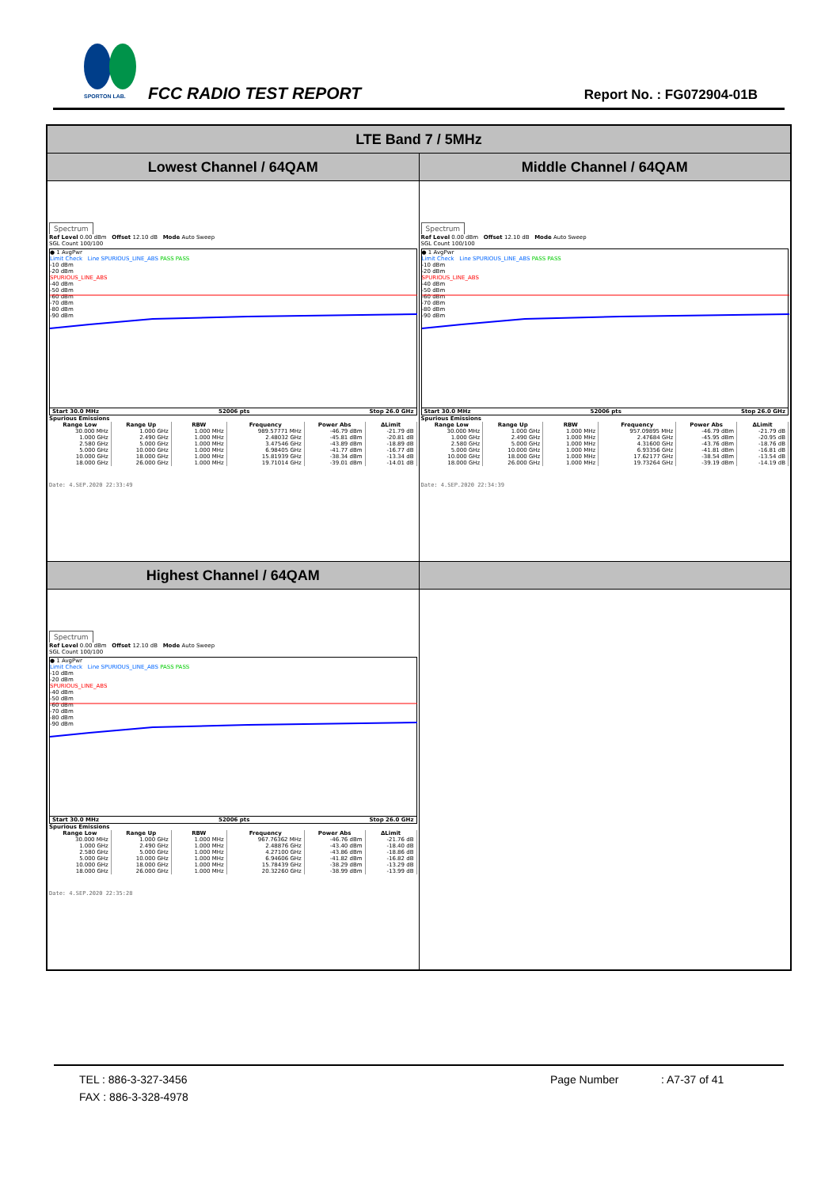SPORTON LAB.
FCC RADIO TEST REPORT Report No. : FG072904-01B
| LTE Band 7 / 5MHz | |
| Lowest Channel / 64QAM | Middle Channel / 64QAM |
| Spectrum Ref Level 0.00 dBm Offset 12.10 dB Mode Auto Sweep SGL Count 100/100 ● 1 AvgPwr Limit Check Line SPURIOUS_LINE_ABS PASS PASS -10 dBm -20 dBm SPURIOUS_LINE_ABS -40 dBm -50 dBm -60 dBm -70 dBm -80 dBm -90 dBm Start 30.0 MHz 52006 pts Stop 26.0 GHz Spurious Emissions / Range Low / Range Up / RBW / Frequency / Power Abs / ΔLimit / / --- / --- / --- / --- / --- / --- / / 30.000 MHz / 1.000 GHz / 1.000 MHz / 989.57771 MHz / -46.79 dBm / -21.79 dB / / 1.000 GHz / 2.490 GHz / 1.000 MHz / 2.48032 GHz / -45.81 dBm / -20.81 dB / / 2.580 GHz / 5.000 GHz / 1.000 MHz / 3.47546 GHz / -43.89 dBm / -18.89 dB / / 5.000 GHz / 10.000 GHz / 1.000 MHz / 6.98405 GHz / -41.77 dBm / -16.77 dB / / 10.000 GHz / 18.000 GHz / 1.000 MHz / 15.81939 GHz / -38.34 dBm / -13.34 dB / / 18.000 GHz / 26.000 GHz / 1.000 MHz / 19.71014 GHz / -39.01 dBm / -14.01 dB / Date: 4.SEP.2020 22:33:49 | Spectrum Ref Level 0.00 dBm Offset 12.10 dB Mode Auto Sweep SGL Count 100/100 ● 1 AvgPwr Limit Check Line SPURIOUS_LINE_ABS PASS PASS -10 dBm -20 dBm SPURIOUS_LINE_ABS -40 dBm -50 dBm -60 dBm -70 dBm -80 dBm -90 dBm Start 30.0 MHz 52006 pts Stop 26.0 GHz Spurious Emissions / Range Low / Range Up / RBW / Frequency / Power Abs / ΔLimit / / --- / --- / --- / --- / --- / --- / / 30.000 MHz / 1.000 GHz / 1.000 MHz / 957.09895 MHz / -46.79 dBm / -21.79 dB / / 1.000 GHz / 2.490 GHz / 1.000 MHz / 2.47684 GHz / -45.95 dBm / -20.95 dB / / 2.580 GHz / 5.000 GHz / 1.000 MHz / 4.31600 GHz / -43.76 dBm / -18.76 dB / / 5.000 GHz / 10.000 GHz / 1.000 MHz / 6.93356 GHz / -41.81 dBm / -16.81 dB / / 10.000 GHz / 18.000 GHz / 1.000 MHz / 17.62177 GHz / -38.54 dBm / -13.54 dB / / 18.000 GHz / 26.000 GHz / 1.000 MHz / 19.73264 GHz / -39.19 dBm / -14.19 dB / Date: 4.SEP.2020 22:34:39 |
| Highest Channel / 64QAM | |
| Spectrum Ref Level 0.00 dBm Offset 12.10 dB Mode Auto Sweep SGL Count 100/100 ● 1 AvgPwr Limit Check Line SPURIOUS_LINE_ABS PASS PASS -10 dBm -20 dBm SPURIOUS_LINE_ABS -40 dBm -50 dBm -60 dBm -70 dBm -80 dBm -90 dBm Start 30.0 MHz 52006 pts Stop 26.0 GHz Spurious Emissions / Range Low / Range Up / RBW / Frequency / Power Abs / ΔLimit / / --- / --- / --- / --- / --- / --- / / 30.000 MHz / 1.000 GHz / 1.000 MHz / 967.76362 MHz / -46.76 dBm / -21.76 dB / / 1.000 GHz / 2.490 GHz / 1.000 MHz / 2.48876 GHz / -43.40 dBm / -18.40 dB / / 2.580 GHz / 5.000 GHz / 1.000 MHz / 4.27100 GHz / -43.86 dBm / -18.86 dB / / 5.000 GHz / 10.000 GHz / 1.000 MHz / 6.94606 GHz / -41.82 dBm / -16.82 dB / / 10.000 GHz / 18.000 GHz / 1.000 MHz / 15.78439 GHz / -38.29 dBm / -13.29 dB / / 18.000 GHz / 26.000 GHz / 1.000 MHz / 20.32260 GHz / -38.99 dBm / -13.99 dB / Date: 4.SEP.2020 22:35:28 | |
TEL : 886-3-327-3456 Page Number: A7-37 of 41
FAX : 886-3-328-4978